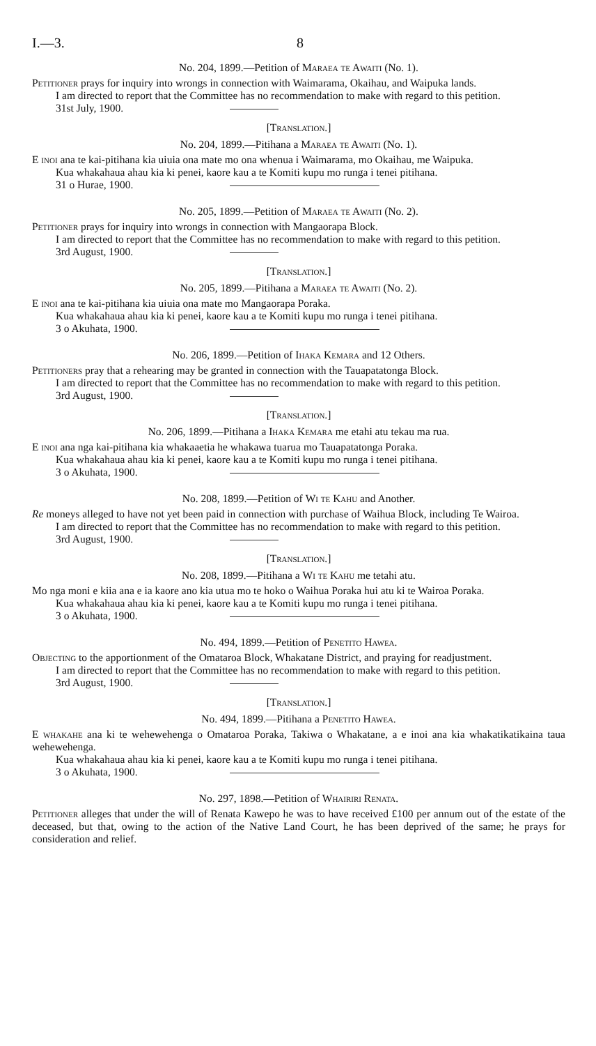I.—3. 8
No. 204, 1899.—Petition of Maraea te Awaiti (No. 1).
Petitioner prays for inquiry into wrongs in connection with Waimarama, Okaihau, and Waipuka lands.
I am directed to report that the Committee has no recommendation to make with regard to this petition.
31st July, 1900.
[Translation.]
No. 204, 1899.—Pitihana a Maraea te Awaiti (No. 1).
E inoi ana te kai-pitihana kia uiuia ona mate mo ona whenua i Waimarama, mo Okaihau, me Waipuka.
Kua whakahaua ahau kia ki penei, kaore kau a te Komiti kupu mo runga i tenei pitihana.
31 o Hurae, 1900.
No. 205, 1899.—Petition of Maraea te Awaiti (No. 2).
Petitioner prays for inquiry into wrongs in connection with Mangaorapa Block.
I am directed to report that the Committee has no recommendation to make with regard to this petition.
3rd August, 1900.
[Translation.]
No. 205, 1899.—Pitihana a Maraea te Awaiti (No. 2).
E inoi ana te kai-pitihana kia uiuia ona mate mo Mangaorapa Poraka.
Kua whakahaua ahau kia ki penei, kaore kau a te Komiti kupu mo runga i tenei pitihana.
3 o Akuhata, 1900.
No. 206, 1899.—Petition of Ihaka Kemara and 12 Others.
Petitioners pray that a rehearing may be granted in connection with the Tauapatatonga Block.
I am directed to report that the Committee has no recommendation to make with regard to this petition.
3rd August, 1900.
[Translation.]
No. 206, 1899.—Pitihana a Ihaka Kemara me etahi atu tekau ma rua.
E inoi ana nga kai-pitihana kia whakaaetia he whakawa tuarua mo Tauapatatonga Poraka.
Kua whakahaua ahau kia ki penei, kaore kau a te Komiti kupu mo runga i tenei pitihana.
3 o Akuhata, 1900.
No. 208, 1899.—Petition of Wi te Kahu and Another.
Re moneys alleged to have not yet been paid in connection with purchase of Waihua Block, including Te Wairoa.
I am directed to report that the Committee has no recommendation to make with regard to this petition.
3rd August, 1900.
[Translation.]
No. 208, 1899.—Pitihana a Wi te Kahu me tetahi atu.
Mo nga moni e kiia ana e ia kaore ano kia utua mo te hoko o Waihua Poraka hui atu ki te Wairoa Poraka.
Kua whakahaua ahau kia ki penei, kaore kau a te Komiti kupu mo runga i tenei pitihana.
3 o Akuhata, 1900.
No. 494, 1899.—Petition of Penetito Hawea.
Objecting to the apportionment of the Omataroa Block, Whakatane District, and praying for readjustment.
I am directed to report that the Committee has no recommendation to make with regard to this petition.
3rd August, 1900.
[Translation.]
No. 494, 1899.—Pitihana a Penetito Hawea.
E whakahe ana ki te wehewehenga o Omataroa Poraka, Takiwa o Whakatane, a e inoi ana kia whakatikatikaina taua wehewehenga.
Kua whakahaua ahau kia ki penei, kaore kau a te Komiti kupu mo runga i tenei pitihana.
3 o Akuhata, 1900.
No. 297, 1898.—Petition of Whairiri Renata.
Petitioner alleges that under the will of Renata Kawepo he was to have received £100 per annum out of the estate of the deceased, but that, owing to the action of the Native Land Court, he has been deprived of the same; he prays for consideration and relief.